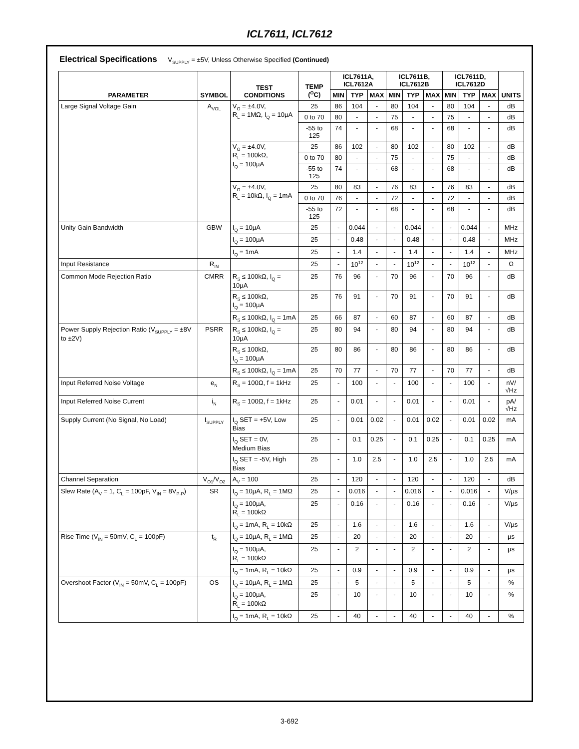ICL7611, ICL7612
Electrical Specifications V<sub>SUPPLY</sub> = ±5V, Unless Otherwise Specified (Continued)
| PARAMETER | SYMBOL | TEST CONDITIONS | TEMP (<sup>O</sup>C) | ICL7611A, ICL7612A | | | ICL7611B, ICL7612B | | | ICL7611D, ICL7612D | | | UNITS |
| --- | --- | --- | --- | --- | --- | --- | --- | --- | --- | --- | --- | --- | --- |
| | | | | MIN | TYP | MAX | MIN | TYP | MAX | MIN | TYP | MAX | |
| Large Signal Voltage Gain | A<sub>VOL</sub> | V<sub>O</sub> = ±4.0V, R<sub>L</sub> = 1MΩ, I<sub>Q</sub> = 10µA | 25 | 86 | 104 | - | 80 | 104 | - | 80 | 104 | - | dB |
| | | | 0 to 70 | 80 | - | - | 75 | - | - | 75 | - | - | dB |
| | | | -55 to 125 | 74 | - | - | 68 | - | - | 68 | - | - | dB |
| | | V<sub>O</sub> = ±4.0V, R<sub>L</sub> = 100kΩ, I<sub>Q</sub> = 100µA | 25 | 86 | 102 | - | 80 | 102 | - | 80 | 102 | - | dB |
| | | | 0 to 70 | 80 | - | - | 75 | - | - | 75 | - | - | dB |
| | | | -55 to 125 | 74 | - | - | 68 | - | - | 68 | - | - | dB |
| | | V<sub>O</sub> = ±4.0V, R<sub>L</sub> = 10kΩ, I<sub>Q</sub> = 1mA | 25 | 80 | 83 | - | 76 | 83 | - | 76 | 83 | - | dB |
| | | | 0 to 70 | 76 | - | - | 72 | - | - | 72 | - | - | dB |
| | | | -55 to 125 | 72 | - | - | 68 | - | - | 68 | - | - | dB |
| Unity Gain Bandwidth | GBW | I<sub>Q</sub> = 10µA | 25 | - | 0.044 | - | - | 0.044 | - | - | 0.044 | - | MHz |
| | | I<sub>Q</sub> = 100µA | 25 | - | 0.48 | - | - | 0.48 | - | - | 0.48 | - | MHz |
| | | I<sub>Q</sub> = 1mA | 25 | - | 1.4 | - | - | 1.4 | - | - | 1.4 | - | MHz |
| Input Resistance | R<sub>IN</sub> | | 25 | - | 10<sup>12</sup> | - | - | 10<sup>12</sup> | - | - | 10<sup>12</sup> | - | Ω |
| Common Mode Rejection Ratio | CMRR | R<sub>S</sub> ≤ 100kΩ, I<sub>Q</sub> = 10µA | 25 | 76 | 96 | - | 70 | 96 | - | 70 | 96 | - | dB |
| | | R<sub>S</sub> ≤ 100kΩ, I<sub>Q</sub> = 100µA | 25 | 76 | 91 | - | 70 | 91 | - | 70 | 91 | - | dB |
| | | R<sub>S</sub> ≤ 100kΩ, I<sub>Q</sub> = 1mA | 25 | 66 | 87 | - | 60 | 87 | - | 60 | 87 | - | dB |
| Power Supply Rejection Ratio (V<sub>SUPPLY</sub> = ±8V to ±2V) | PSRR | R<sub>S</sub> ≤ 100kΩ, I<sub>Q</sub> = 10µA | 25 | 80 | 94 | - | 80 | 94 | - | 80 | 94 | - | dB |
| | | R<sub>S</sub> ≤ 100kΩ, I<sub>Q</sub> = 100µA | 25 | 80 | 86 | - | 80 | 86 | - | 80 | 86 | - | dB |
| | | R<sub>S</sub> ≤ 100kΩ, I<sub>Q</sub> = 1mA | 25 | 70 | 77 | - | 70 | 77 | - | 70 | 77 | - | dB |
| Input Referred Noise Voltage | e<sub>N</sub> | R<sub>S</sub> = 100Ω, f = 1kHz | 25 | - | 100 | - | - | 100 | - | - | 100 | - | nV/√Hz |
| Input Referred Noise Current | i<sub>N</sub> | R<sub>S</sub> = 100Ω, f = 1kHz | 25 | - | 0.01 | - | - | 0.01 | - | - | 0.01 | - | pA/√Hz |
| Supply Current (No Signal, No Load) | I<sub>SUPPLY</sub> | I<sub>Q</sub> SET = +5V, Low Bias | 25 | - | 0.01 | 0.02 | - | 0.01 | 0.02 | - | 0.01 | 0.02 | mA |
| | | I<sub>Q</sub> SET = 0V, Medium Bias | 25 | - | 0.1 | 0.25 | - | 0.1 | 0.25 | - | 0.1 | 0.25 | mA |
| | | I<sub>Q</sub> SET = -5V, High Bias | 25 | - | 1.0 | 2.5 | - | 1.0 | 2.5 | - | 1.0 | 2.5 | mA |
| Channel Separation | V<sub>O1</sub>/V<sub>O2</sub> | A<sub>V</sub> = 100 | 25 | - | 120 | - | - | 120 | - | - | 120 | - | dB |
| Slew Rate (A<sub>V</sub> = 1, C<sub>L</sub> = 100pF, V<sub>IN</sub> = 8V<sub>P-P</sub>) | SR | I<sub>Q</sub> = 10µA, R<sub>L</sub> = 1MΩ | 25 | - | 0.016 | - | - | 0.016 | - | - | 0.016 | - | V/µs |
| | | I<sub>Q</sub> = 100µA, R<sub>L</sub> = 100kΩ | 25 | - | 0.16 | - | - | 0.16 | - | - | 0.16 | - | V/µs |
| | | I<sub>Q</sub> = 1mA, R<sub>L</sub> = 10kΩ | 25 | - | 1.6 | - | - | 1.6 | - | - | 1.6 | - | V/µs |
| Rise Time (V<sub>IN</sub> = 50mV, C<sub>L</sub> = 100pF) | t<sub>R</sub> | I<sub>Q</sub> = 10µA, R<sub>L</sub> = 1MΩ | 25 | - | 20 | - | - | 20 | - | - | 20 | - | µs |
| | | I<sub>Q</sub> = 100µA, R<sub>L</sub> = 100kΩ | 25 | - | 2 | - | - | 2 | - | - | 2 | - | µs |
| | | I<sub>Q</sub> = 1mA, R<sub>L</sub> = 10kΩ | 25 | - | 0.9 | - | - | 0.9 | - | - | 0.9 | - | µs |
| Overshoot Factor (V<sub>IN</sub> = 50mV, C<sub>L</sub> = 100pF) | OS | I<sub>Q</sub> = 10µA, R<sub>L</sub> = 1MΩ | 25 | - | 5 | - | - | 5 | - | - | 5 | - | % |
| | | I<sub>Q</sub> = 100µA, R<sub>L</sub> = 100kΩ | 25 | - | 10 | - | - | 10 | - | - | 10 | - | % |
| | | I<sub>Q</sub> = 1mA, R<sub>L</sub> = 10kΩ | 25 | - | 40 | - | - | 40 | - | - | 40 | - | % |
3-692